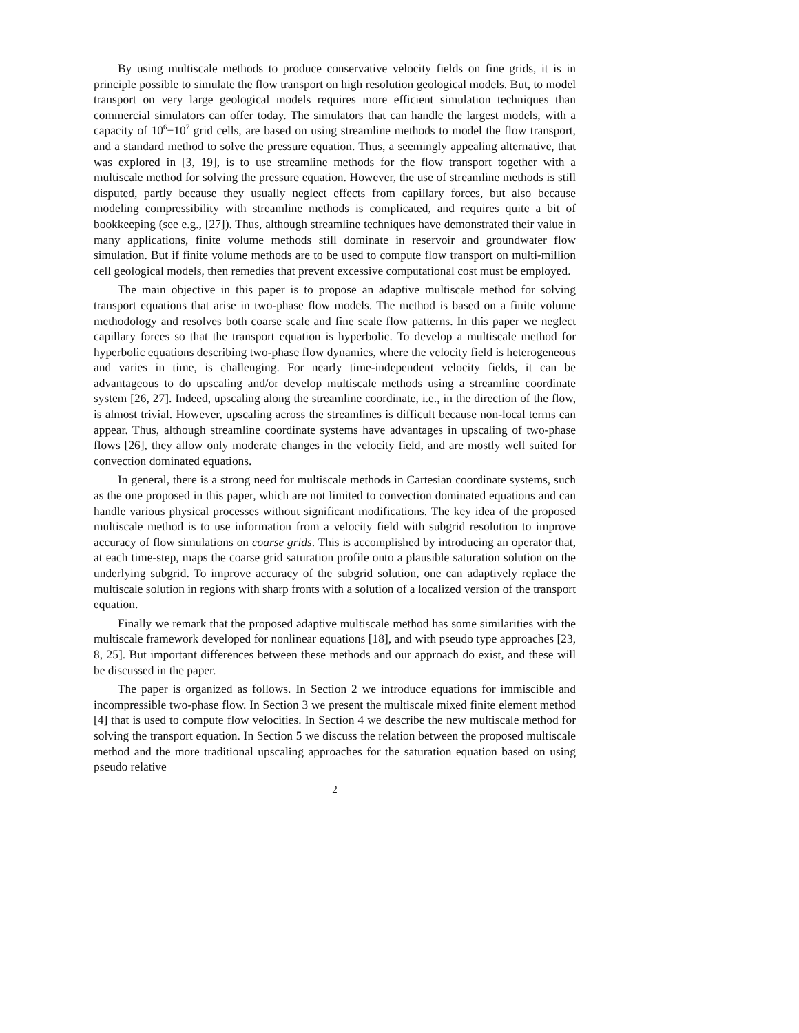By using multiscale methods to produce conservative velocity fields on fine grids, it is in principle possible to simulate the flow transport on high resolution geological models. But, to model transport on very large geological models requires more efficient simulation techniques than commercial simulators can offer today. The simulators that can handle the largest models, with a capacity of 10<sup>6</sup>−10<sup>7</sup> grid cells, are based on using streamline methods to model the flow transport, and a standard method to solve the pressure equation. Thus, a seemingly appealing alternative, that was explored in [3, 19], is to use streamline methods for the flow transport together with a multiscale method for solving the pressure equation. However, the use of streamline methods is still disputed, partly because they usually neglect effects from capillary forces, but also because modeling compressibility with streamline methods is complicated, and requires quite a bit of bookkeeping (see e.g., [27]). Thus, although streamline techniques have demonstrated their value in many applications, finite volume methods still dominate in reservoir and groundwater flow simulation. But if finite volume methods are to be used to compute flow transport on multi-million cell geological models, then remedies that prevent excessive computational cost must be employed.
The main objective in this paper is to propose an adaptive multiscale method for solving transport equations that arise in two-phase flow models. The method is based on a finite volume methodology and resolves both coarse scale and fine scale flow patterns. In this paper we neglect capillary forces so that the transport equation is hyperbolic. To develop a multiscale method for hyperbolic equations describing two-phase flow dynamics, where the velocity field is heterogeneous and varies in time, is challenging. For nearly time-independent velocity fields, it can be advantageous to do upscaling and/or develop multiscale methods using a streamline coordinate system [26, 27]. Indeed, upscaling along the streamline coordinate, i.e., in the direction of the flow, is almost trivial. However, upscaling across the streamlines is difficult because non-local terms can appear. Thus, although streamline coordinate systems have advantages in upscaling of two-phase flows [26], they allow only moderate changes in the velocity field, and are mostly well suited for convection dominated equations.
In general, there is a strong need for multiscale methods in Cartesian coordinate systems, such as the one proposed in this paper, which are not limited to convection dominated equations and can handle various physical processes without significant modifications. The key idea of the proposed multiscale method is to use information from a velocity field with subgrid resolution to improve accuracy of flow simulations on coarse grids. This is accomplished by introducing an operator that, at each time-step, maps the coarse grid saturation profile onto a plausible saturation solution on the underlying subgrid. To improve accuracy of the subgrid solution, one can adaptively replace the multiscale solution in regions with sharp fronts with a solution of a localized version of the transport equation.
Finally we remark that the proposed adaptive multiscale method has some similarities with the multiscale framework developed for nonlinear equations [18], and with pseudo type approaches [23, 8, 25]. But important differences between these methods and our approach do exist, and these will be discussed in the paper.
The paper is organized as follows. In Section 2 we introduce equations for immiscible and incompressible two-phase flow. In Section 3 we present the multiscale mixed finite element method [4] that is used to compute flow velocities. In Section 4 we describe the new multiscale method for solving the transport equation. In Section 5 we discuss the relation between the proposed multiscale method and the more traditional upscaling approaches for the saturation equation based on using pseudo relative
2